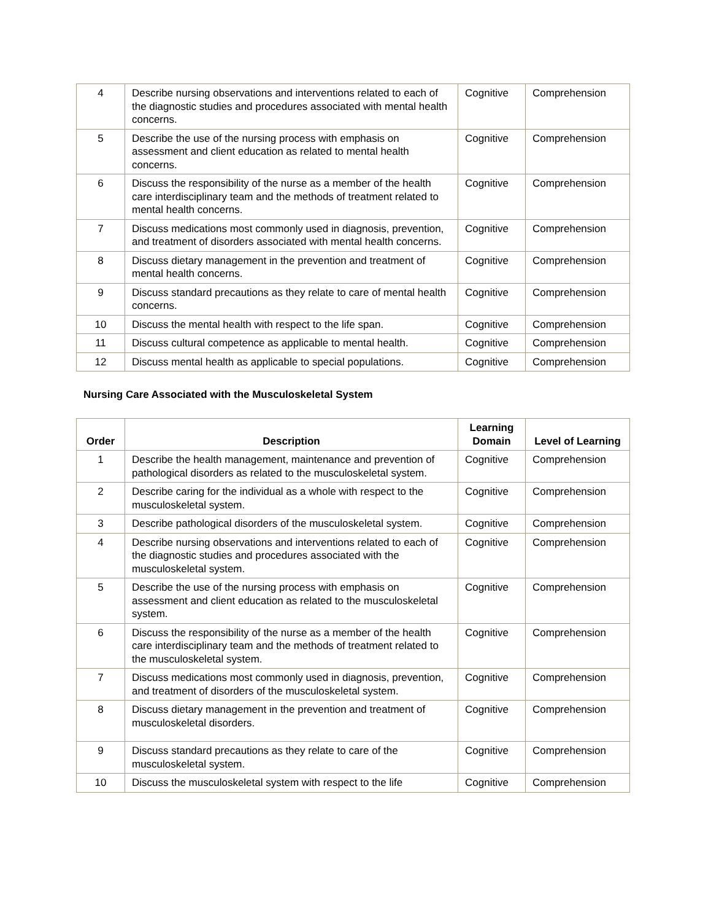| 4 | Describe nursing observations and interventions related to each of the diagnostic studies and procedures associated with mental health concerns. | Cognitive | Comprehension |
| 5 | Describe the use of the nursing process with emphasis on assessment and client education as related to mental health concerns. | Cognitive | Comprehension |
| 6 | Discuss the responsibility of the nurse as a member of the health care interdisciplinary team and the methods of treatment related to mental health concerns. | Cognitive | Comprehension |
| 7 | Discuss medications most commonly used in diagnosis, prevention, and treatment of disorders associated with mental health concerns. | Cognitive | Comprehension |
| 8 | Discuss dietary management in the prevention and treatment of mental health concerns. | Cognitive | Comprehension |
| 9 | Discuss standard precautions as they relate to care of mental health concerns. | Cognitive | Comprehension |
| 10 | Discuss the mental health with respect to the life span. | Cognitive | Comprehension |
| 11 | Discuss cultural competence as applicable to mental health. | Cognitive | Comprehension |
| 12 | Discuss mental health as applicable to special populations. | Cognitive | Comprehension |
Nursing Care Associated with the Musculoskeletal System
| Order | Description | Learning Domain | Level of Learning |
| --- | --- | --- | --- |
| 1 | Describe the health management, maintenance and prevention of pathological disorders as related to the musculoskeletal system. | Cognitive | Comprehension |
| 2 | Describe caring for the individual as a whole with respect to the musculoskeletal system. | Cognitive | Comprehension |
| 3 | Describe pathological disorders of the musculoskeletal system. | Cognitive | Comprehension |
| 4 | Describe nursing observations and interventions related to each of the diagnostic studies and procedures associated with the musculoskeletal system. | Cognitive | Comprehension |
| 5 | Describe the use of the nursing process with emphasis on assessment and client education as related to the musculoskeletal system. | Cognitive | Comprehension |
| 6 | Discuss the responsibility of the nurse as a member of the health care interdisciplinary team and the methods of treatment related to the musculoskeletal system. | Cognitive | Comprehension |
| 7 | Discuss medications most commonly used in diagnosis, prevention, and treatment of disorders of the musculoskeletal system. | Cognitive | Comprehension |
| 8 | Discuss dietary management in the prevention and treatment of musculoskeletal disorders. | Cognitive | Comprehension |
| 9 | Discuss standard precautions as they relate to care of the musculoskeletal system. | Cognitive | Comprehension |
| 10 | Discuss the musculoskeletal system with respect to the life | Cognitive | Comprehension |